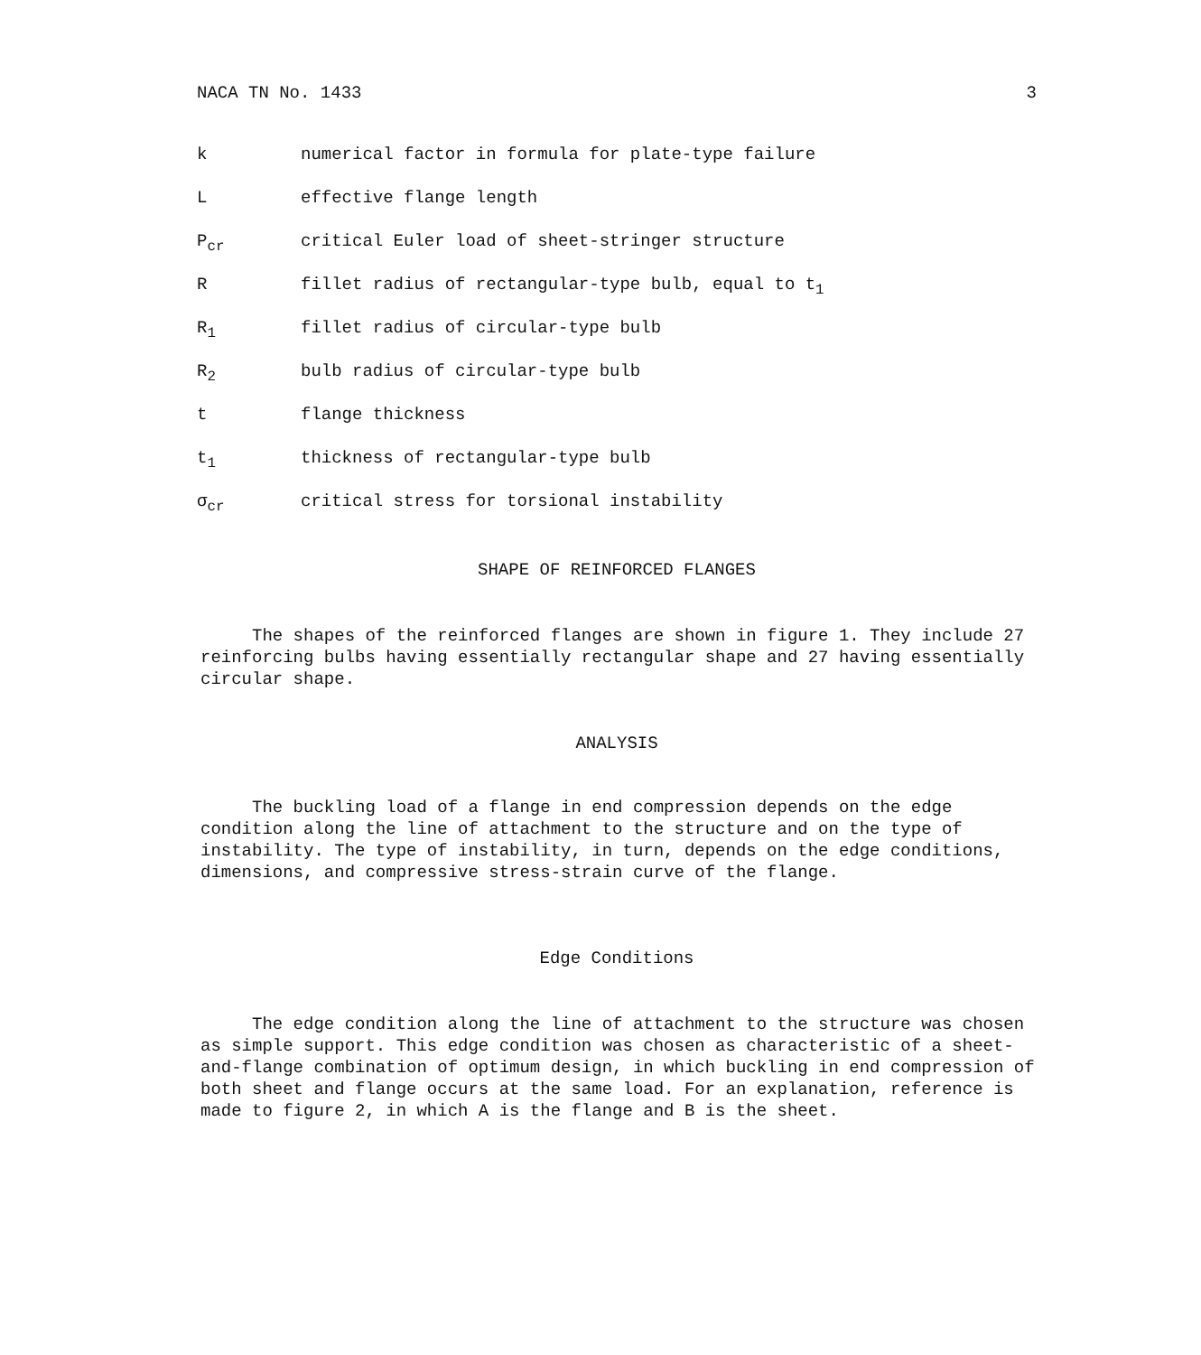NACA TN No. 1433 3
k numerical factor in formula for plate-type failure
Leffective flange length
P<sub>cr</sub> critical Euler load of sheet-stringer structure
Rfillet radius of rectangular-type bulb, equal to t<sub>1</sub>
R<sub>1</sub> fillet radius of circular-type bulb
R<sub>2</sub> bulb radius of circular-type bulb
t flange thickness
t<sub>1</sub> thickness of rectangular-type bulb
σ<sub>cr</sub> critical stress for torsional instability
SHAPE OF REINFORCED FLANGES
The shapes of the reinforced flanges are shown in figure 1. They include 27 reinforcing bulbs having essentially rectangular shape and 27 having essentially circular shape.
ANALYSIS
The buckling load of a flange in end compression depends on the edge condition along the line of attachment to the structure and on the type of instability. The type of instability, in turn, depends on the edge conditions, dimensions, and compressive stress-strain curve of the flange.
Edge Conditions
The edge condition along the line of attachment to the structure was chosen as simple support. This edge condition was chosen as characteristic of a sheet-and-flange combination of optimum design, in which buckling in end compression of both sheet and flange occurs at the same load. For an explanation, reference is made to figure 2, in which A is the flange and B is the sheet.